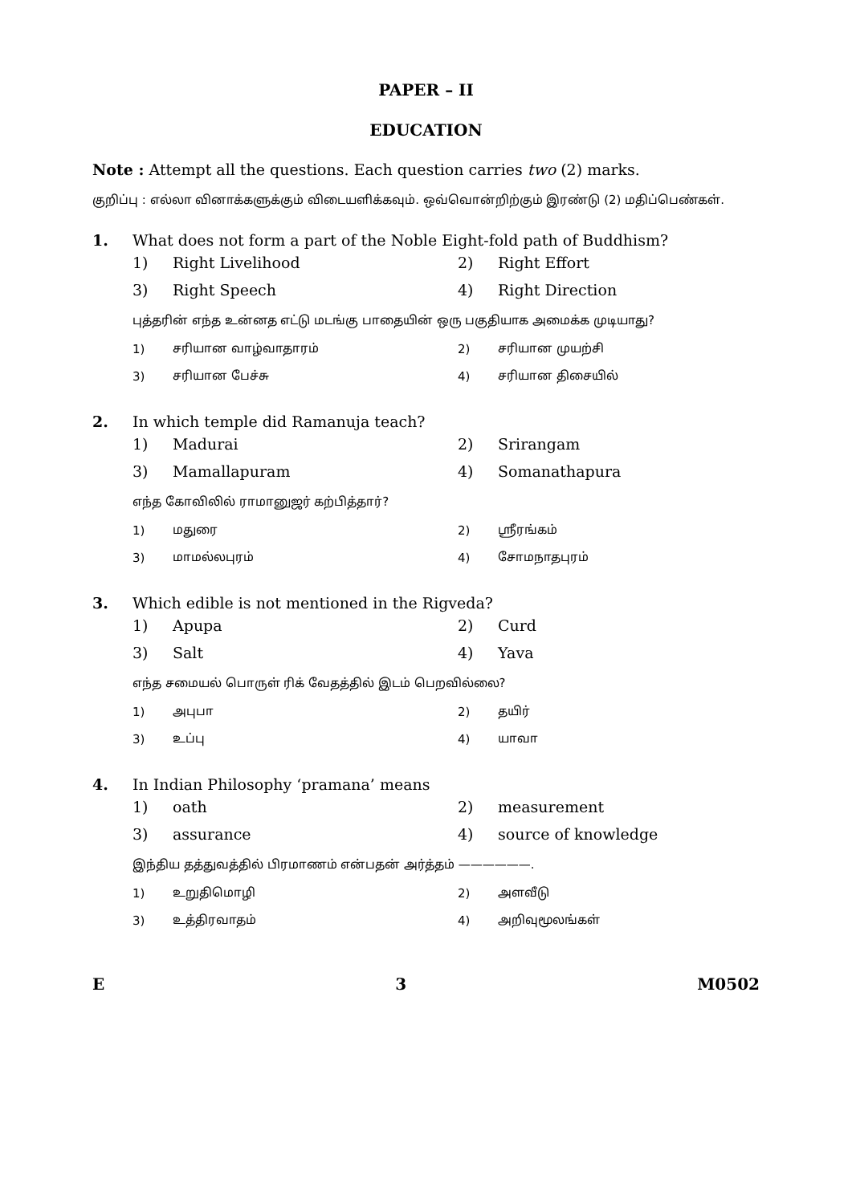PAPER – II
EDUCATION
Note : Attempt all the questions. Each question carries two (2) marks.
குறிப்பு : எல்லா வினாக்களுக்கும் விடையளிக்கவும். ஒவ்வொன்றிற்கும் இரண்டு (2) மதிப்பெண்கள்.
1. What does not form a part of the Noble Eight-fold path of Buddhism?
1) Right Livelihood 2) Right Effort
3) Right Speech 4) Right Direction
புத்தரின் எந்த உன்னத எட்டு மடங்கு பாதையின் ஒரு பகுதியாக அமைக்க முடியாது?
1) சரியான வாழ்வாதாரம் 2) சரியான முயற்சி
3) சரியான பேச்சு 4) சரியான திசையில்
2. In which temple did Ramanuja teach?
1) Madurai 2) Srirangam
3) Mamallapuram 4) Somanathapura
எந்த கோவிலில் ராமானுஜர் கற்பித்தார்?
1) மதுரை 2) ஸ்ரீரங்கம்
3) மாமல்லபுரம் 4) சோமநாதபுரம்
3. Which edible is not mentioned in the Rigveda?
1) Apupa 2) Curd
3) Salt 4) Yava
எந்த சமையல் பொருள் ரிக் வேதத்தில் இடம் பெறவில்லை?
1) அபுபா 2) தயிர்
3) உப்பு 4) யாவா
4. In Indian Philosophy ‘pramana’ means
1) oath 2) measurement
3) assurance 4) source of knowledge
இந்திய தத்துவத்தில் பிரமாணம் என்பதன் அர்த்தம் ——————.
1) உறுதிமொழி 2) அளவீடு
3) உத்திரவாதம் 4) அறிவுமூலங்கள்
E 3 M0502